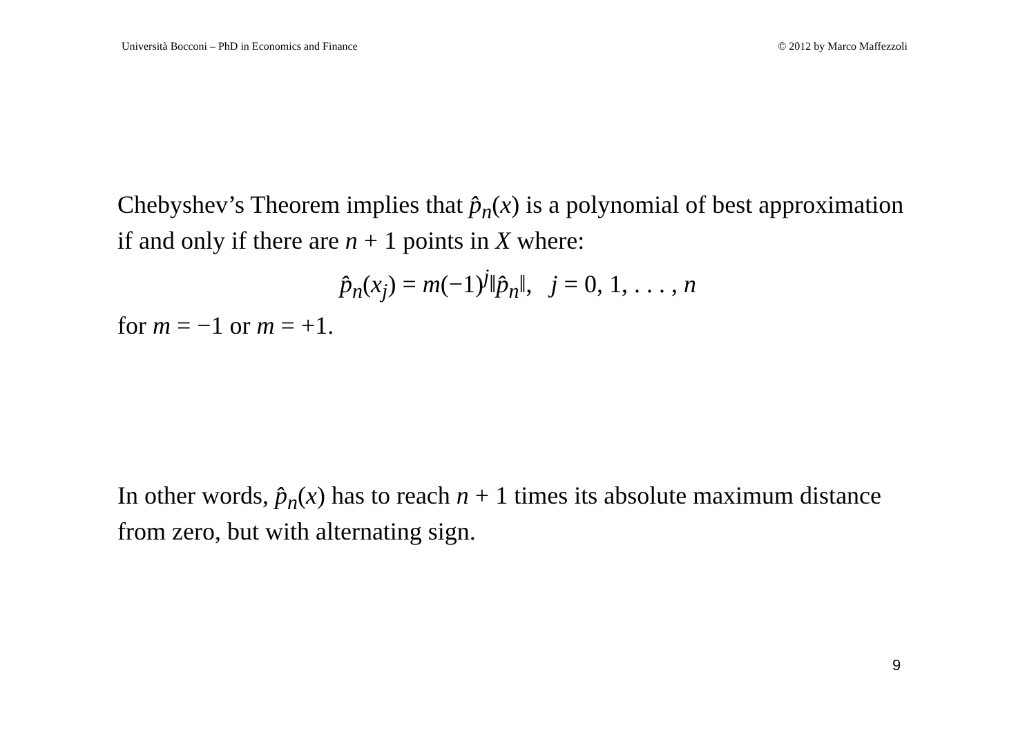Università Bocconi – PhD in Economics and Finance © 2012 by Marco Maffezzoli
Chebyshev’s Theorem implies that p̂<sub>n</sub>(x) is a polynomial of best approximation if and only if there are n + 1 points in X where:
p̂<sub>n</sub>(x<sub>j</sub>) = m(−1)<sup>j</sup>‖p̂<sub>n</sub>‖, j = 0, 1, . . . , n
for m = −1 or m = +1.
In other words, p̂<sub>n</sub>(x) has to reach n + 1 times its absolute maximum distance from zero, but with alternating sign.
9